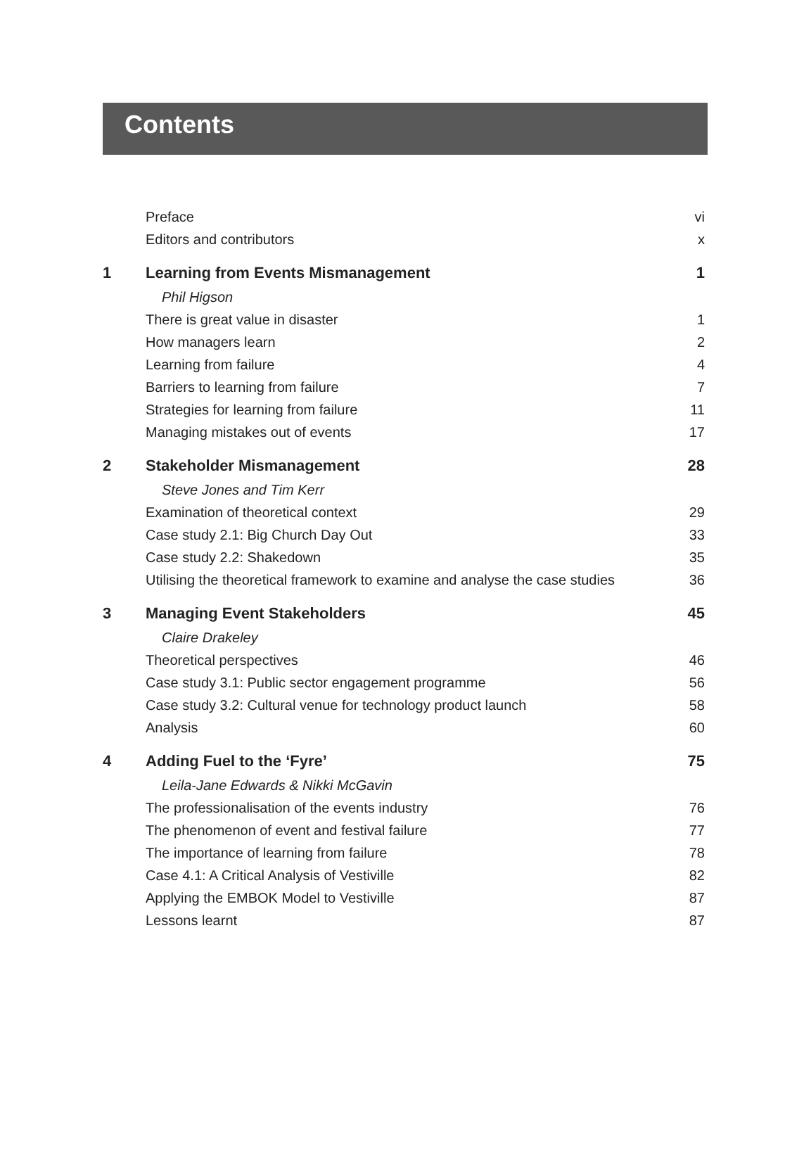Contents
| | Preface | vi |
| | Editors and contributors | x |
| 1 | Learning from Events Mismanagement | 1 |
| | Phil Higson | |
| | There is great value in disaster | 1 |
| | How managers learn | 2 |
| | Learning from failure | 4 |
| | Barriers to learning from failure | 7 |
| | Strategies for learning from failure | 11 |
| | Managing mistakes out of events | 17 |
| 2 | Stakeholder Mismanagement | 28 |
| | Steve Jones and Tim Kerr | |
| | Examination of theoretical context | 29 |
| | Case study 2.1: Big Church Day Out | 33 |
| | Case study 2.2: Shakedown | 35 |
| | Utilising the theoretical framework to examine and analyse the case studies | 36 |
| 3 | Managing Event Stakeholders | 45 |
| | Claire Drakeley | |
| | Theoretical perspectives | 46 |
| | Case study 3.1: Public sector engagement programme | 56 |
| | Case study 3.2: Cultural venue for technology product launch | 58 |
| | Analysis | 60 |
| 4 | Adding Fuel to the ‘Fyre’ | 75 |
| | Leila-Jane Edwards & Nikki McGavin | |
| | The professionalisation of the events industry | 76 |
| | The phenomenon of event and festival failure | 77 |
| | The importance of learning from failure | 78 |
| | Case 4.1: A Critical Analysis of Vestiville | 82 |
| | Applying the EMBOK Model to Vestiville | 87 |
| | Lessons learnt | 87 |